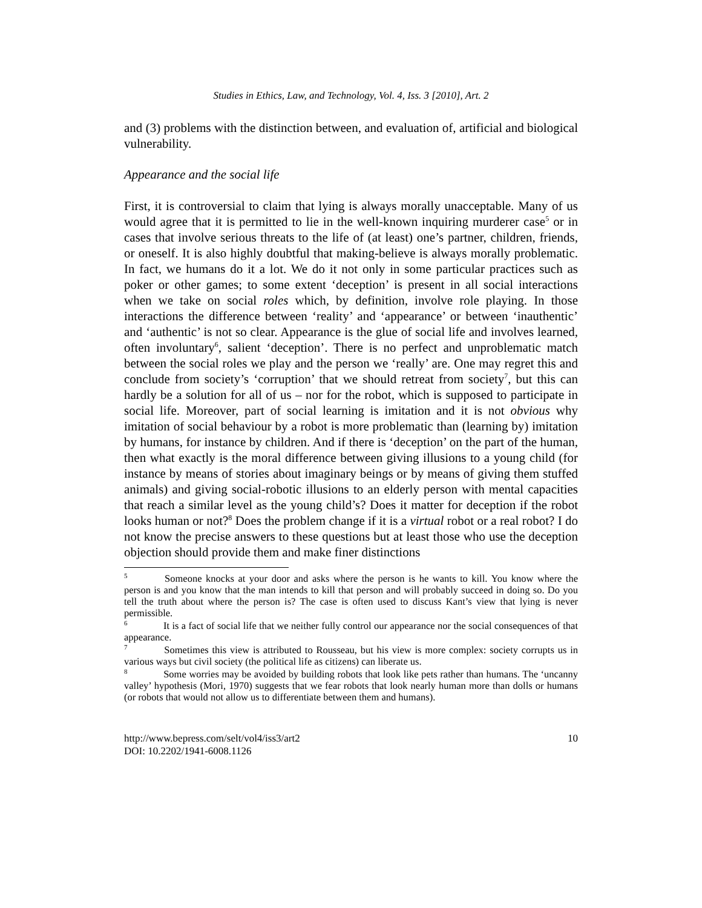Studies in Ethics, Law, and Technology, Vol. 4, Iss. 3 [2010], Art. 2
and (3) problems with the distinction between, and evaluation of, artificial and biological vulnerability.
Appearance and the social life
First, it is controversial to claim that lying is always morally unacceptable. Many of us would agree that it is permitted to lie in the well-known inquiring murderer case<sup>5</sup> or in cases that involve serious threats to the life of (at least) one’s partner, children, friends, or oneself. It is also highly doubtful that making-believe is always morally problematic. In fact, we humans do it a lot. We do it not only in some particular practices such as poker or other games; to some extent ‘deception’ is present in all social interactions when we take on social roles which, by definition, involve role playing. In those interactions the difference between ‘reality’ and ‘appearance’ or between ‘inauthentic’ and ‘authentic’ is not so clear. Appearance is the glue of social life and involves learned, often involuntary<sup>6</sup>, salient ‘deception’. There is no perfect and unproblematic match between the social roles we play and the person we ‘really’ are. One may regret this and conclude from society’s ‘corruption’ that we should retreat from society<sup>7</sup>, but this can hardly be a solution for all of us – nor for the robot, which is supposed to participate in social life. Moreover, part of social learning is imitation and it is not obvious why imitation of social behaviour by a robot is more problematic than (learning by) imitation by humans, for instance by children. And if there is ‘deception’ on the part of the human, then what exactly is the moral difference between giving illusions to a young child (for instance by means of stories about imaginary beings or by means of giving them stuffed animals) and giving social-robotic illusions to an elderly person with mental capacities that reach a similar level as the young child’s? Does it matter for deception if the robot looks human or not?<sup>8</sup> Does the problem change if it is a virtual robot or a real robot? I do not know the precise answers to these questions but at least those who use the deception objection should provide them and make finer distinctions
<sup>5</sup> Someone knocks at your door and asks where the person is he wants to kill. You know where the person is and you know that the man intends to kill that person and will probably succeed in doing so. Do you tell the truth about where the person is? The case is often used to discuss Kant’s view that lying is never permissible.
<sup>6</sup> It is a fact of social life that we neither fully control our appearance nor the social consequences of that appearance.
<sup>7</sup> Sometimes this view is attributed to Rousseau, but his view is more complex: society corrupts us in various ways but civil society (the political life as citizens) can liberate us.
<sup>8</sup> Some worries may be avoided by building robots that look like pets rather than humans. The ‘uncanny valley’ hypothesis (Mori, 1970) suggests that we fear robots that look nearly human more than dolls or humans (or robots that would not allow us to differentiate between them and humans).
http://www.bepress.com/selt/vol4/iss3/art2
DOI: 10.2202/1941-6008.1126
10